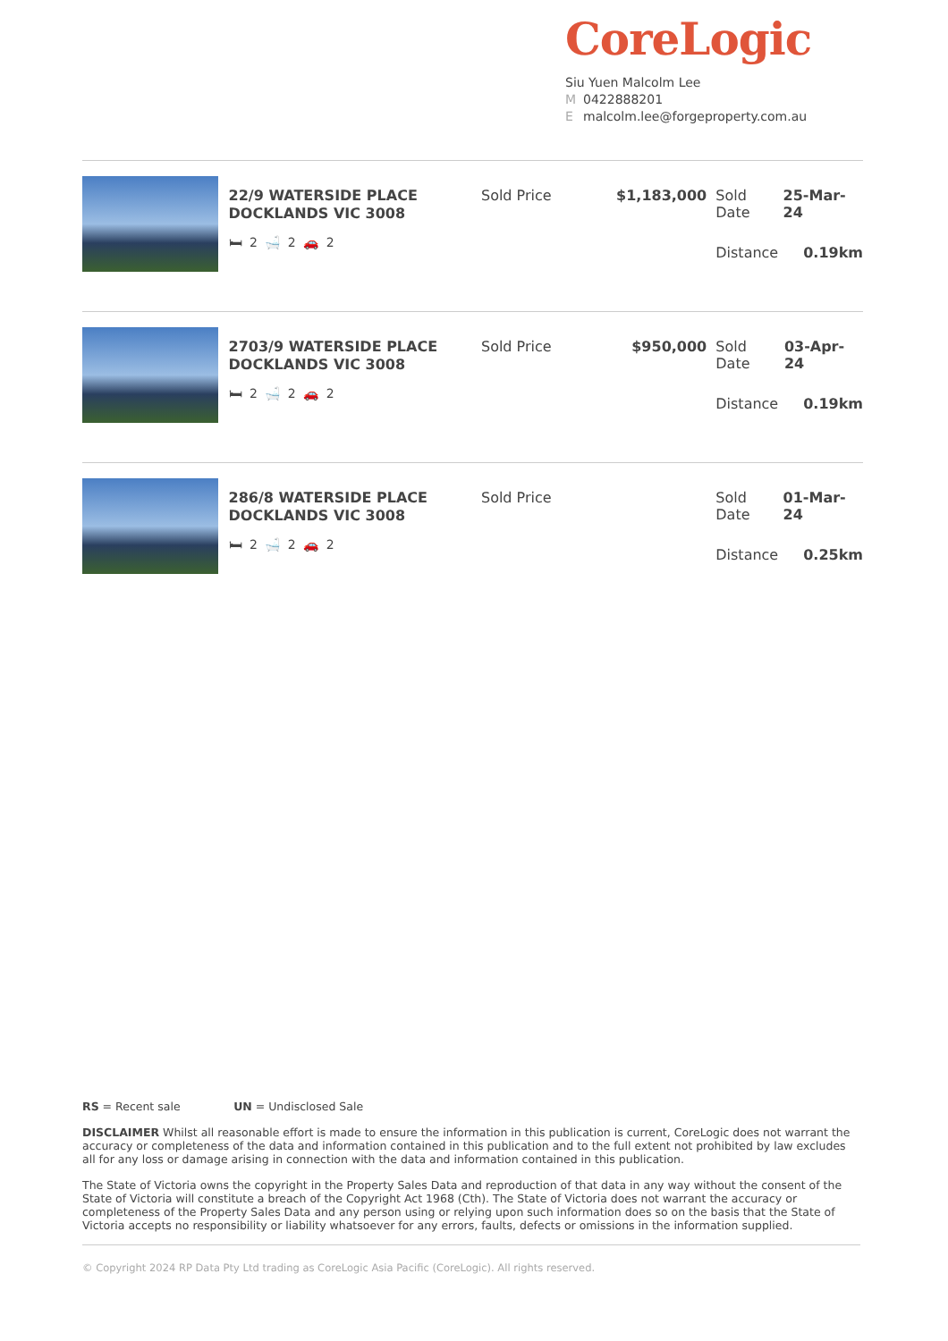CoreLogic
Siu Yuen Malcolm Lee
M 0422888201
Emalcolm.lee@forgeproperty.com.au
22/9 WATERSIDE PLACE
DOCKLANDS VIC 3008
🛏 2 🛁 2 🚗 2
Sold Price $1,183,000 Sold Date 25-Mar-24
Distance 0.19km
2703/9 WATERSIDE PLACE
DOCKLANDS VIC 3008
🛏 2 🛁 2 🚗 2
Sold Price $950,000 Sold Date 03-Apr-24
Distance 0.19km
286/8 WATERSIDE PLACE
DOCKLANDS VIC 3008
🛏 2 🛁 2 🚗 2
Sold Price Sold Date 01-Mar-24
Distance 0.25km
RS = Recent sale UN = Undisclosed Sale
DISCLAIMER Whilst all reasonable effort is made to ensure the information in this publication is current, CoreLogic does not warrant the accuracy or completeness of the data and information contained in this publication and to the full extent not prohibited by law excludes all for any loss or damage arising in connection with the data and information contained in this publication.
The State of Victoria owns the copyright in the Property Sales Data and reproduction of that data in any way without the consent of the State of Victoria will constitute a breach of the Copyright Act 1968 (Cth). The State of Victoria does not warrant the accuracy or completeness of the Property Sales Data and any person using or relying upon such information does so on the basis that the State of Victoria accepts no responsibility or liability whatsoever for any errors, faults, defects or omissions in the information supplied.
© Copyright 2024 RP Data Pty Ltd trading as CoreLogic Asia Pacific (CoreLogic). All rights reserved.